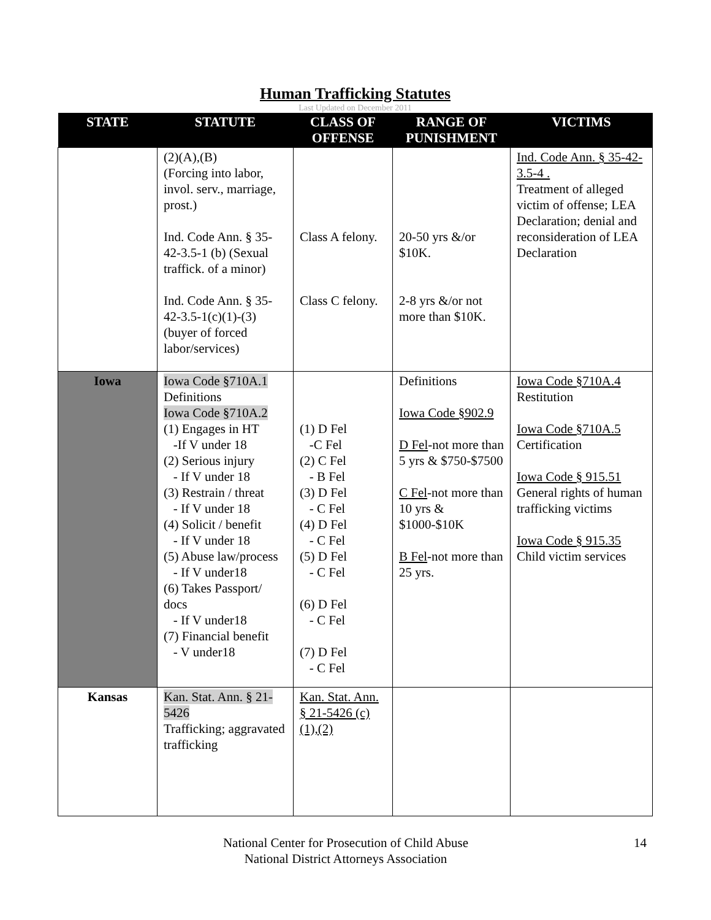Human Trafficking Statutes
Last Updated on December 2011
| STATE | STATUTE | CLASS OF OFFENSE | RANGE OF PUNISHMENT | VICTIMS |
| --- | --- | --- | --- | --- |
| | (2)(A),(B) (Forcing into labor, invol. serv., marriage, prost.) Ind. Code Ann. § 35-42-3.5-1 (b) (Sexual traffick. of a minor) Ind. Code Ann. § 35-42-3.5-1(c)(1)-(3) (buyer of forced labor/services) | Class A felony. Class C felony. | 20-50 yrs &/or $10K. 2-8 yrs &/or not more than $10K. | Ind. Code Ann. § 35-42-3.5-4 . Treatment of alleged victim of offense; LEA Declaration; denial and reconsideration of LEA Declaration |
| Iowa | Iowa Code §710A.1 Definitions Iowa Code §710A.2 (1) Engages in HT -If V under 18 (2) Serious injury - If V under 18 (3) Restrain / threat - If V under 18 (4) Solicit / benefit - If V under 18 (5) Abuse law/process - If V under18 (6) Takes Passport/ docs - If V under18 (7) Financial benefit - V under18 | (1) D Fel -C Fel (2) C Fel - B Fel (3) D Fel - C Fel (4) D Fel - C Fel (5) D Fel - C Fel (6) D Fel - C Fel (7) D Fel - C Fel | Definitions Iowa Code §902.9 D Fel -not more than 5 yrs & $750-$7500 C Fel -not more than 10 yrs & $1000-$10K B Fel -not more than 25 yrs. | Iowa Code §710A.4 Restitution Iowa Code §710A.5 Certification Iowa Code § 915.51 General rights of human trafficking victims Iowa Code § 915.35 Child victim services |
| Kansas | Kan. Stat. Ann. § 21-5426 Trafficking; aggravated trafficking | Kan. Stat. Ann. § 21-5426 (c)(1),(2) | | |
National Center for Prosecution of Child Abuse
National District Attorneys Association
14